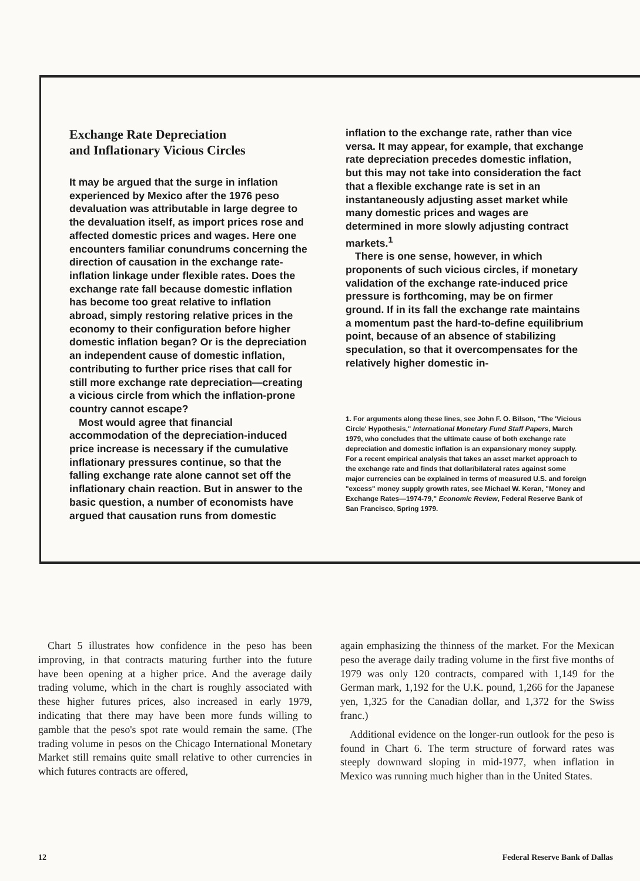Exchange Rate Depreciation
and Inflationary Vicious Circles
It may be argued that the surge in inflation experienced by Mexico after the 1976 peso devaluation was attributable in large degree to the devaluation itself, as import prices rose and affected domestic prices and wages. Here one encounters familiar conundrums concerning the direction of causation in the exchange rate-inflation linkage under flexible rates. Does the exchange rate fall because domestic inflation has become too great relative to inflation abroad, simply restoring relative prices in the economy to their configuration before higher domestic inflation began? Or is the depreciation an independent cause of domestic inflation, contributing to further price rises that call for still more exchange rate depreciation—creating a vicious circle from which the inflation-prone country cannot escape?
Most would agree that financial accommodation of the depreciation-induced price increase is necessary if the cumulative inflationary pressures continue, so that the falling exchange rate alone cannot set off the inflationary chain reaction. But in answer to the basic question, a number of economists have argued that causation runs from domestic
inflation to the exchange rate, rather than vice versa. It may appear, for example, that exchange rate depreciation precedes domestic inflation, but this may not take into consideration the fact that a flexible exchange rate is set in an instantaneously adjusting asset market while many domestic prices and wages are determined in more slowly adjusting contract markets.<sup>1</sup>
There is one sense, however, in which proponents of such vicious circles, if monetary validation of the exchange rate-induced price pressure is forthcoming, may be on firmer ground. If in its fall the exchange rate maintains a momentum past the hard-to-define equilibrium point, because of an absence of stabilizing speculation, so that it overcompensates for the relatively higher domestic in-
1. For arguments along these lines, see John F. O. Bilson, "The 'Vicious Circle' Hypothesis," International Monetary Fund Staff Papers, March 1979, who concludes that the ultimate cause of both exchange rate depreciation and domestic inflation is an expansionary money supply. For a recent empirical analysis that takes an asset market approach to the exchange rate and finds that dollar/bilateral rates against some major currencies can be explained in terms of measured U.S. and foreign "excess" money supply growth rates, see Michael W. Keran, "Money and Exchange Rates—1974-79," Economic Review, Federal Reserve Bank of San Francisco, Spring 1979.
Chart 5 illustrates how confidence in the peso has been improving, in that contracts maturing further into the future have been opening at a higher price. And the average daily trading volume, which in the chart is roughly associated with these higher futures prices, also increased in early 1979, indicating that there may have been more funds willing to gamble that the peso's spot rate would remain the same. (The trading volume in pesos on the Chicago International Monetary Market still remains quite small relative to other currencies in which futures contracts are offered,
again emphasizing the thinness of the market. For the Mexican peso the average daily trading volume in the first five months of 1979 was only 120 contracts, compared with 1,149 for the German mark, 1,192 for the U.K. pound, 1,266 for the Japanese yen, 1,325 for the Canadian dollar, and 1,372 for the Swiss franc.)
Additional evidence on the longer-run outlook for the peso is found in Chart 6. The term structure of forward rates was steeply downward sloping in mid-1977, when inflation in Mexico was running much higher than in the United States.
12 Federal Reserve Bank of Dallas